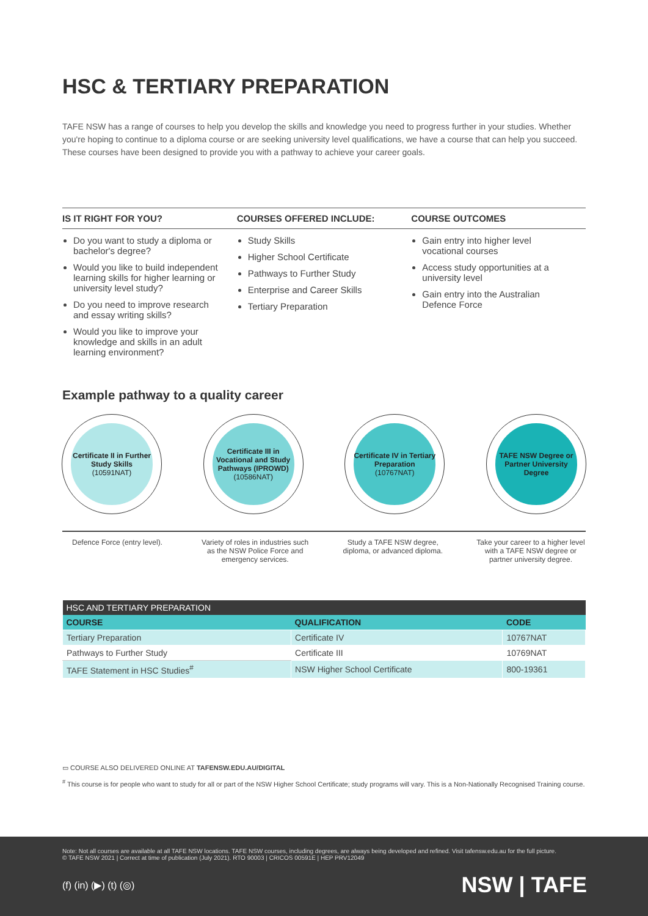HSC & TERTIARY PREPARATION
TAFE NSW has a range of courses to help you develop the skills and knowledge you need to progress further in your studies. Whether you're hoping to continue to a diploma course or are seeking university level qualifications, we have a course that can help you succeed. These courses have been designed to provide you with a pathway to achieve your career goals.
IS IT RIGHT FOR YOU?
Do you want to study a diploma or bachelor's degree?
Would you like to build independent learning skills for higher learning or university level study?
Do you need to improve research and essay writing skills?
Would you like to improve your knowledge and skills in an adult learning environment?
COURSES OFFERED INCLUDE:
Study Skills
Higher School Certificate
Pathways to Further Study
Enterprise and Career Skills
Tertiary Preparation
COURSE OUTCOMES
Gain entry into higher level vocational courses
Access study opportunities at a university level
Gain entry into the Australian Defence Force
Example pathway to a quality career
Certificate II in Further Study Skills
(10591NAT)
Certificate III in Vocational and Study Pathways (IPROWD)
(10586NAT)
Certificate IV in Tertiary Preparation
(10767NAT)
TAFE NSW Degree or Partner University Degree
Defence Force (entry level).
Variety of roles in industries such as the NSW Police Force and emergency services.
Study a TAFE NSW degree, diploma, or advanced diploma.
Take your career to a higher level with a TAFE NSW degree or partner university degree.
| HSC AND TERTIARY PREPARATION | | |
| --- | --- | --- |
| COURSE | QUALIFICATION | CODE |
| Tertiary Preparation | Certificate IV | 10767NAT |
| Pathways to Further Study | Certificate III | 10769NAT |
| TAFE Statement in HSC Studies<sup>#</sup> | NSW Higher School Certificate | 800-19361 |
▭ COURSE ALSO DELIVERED ONLINE AT TAFENSW.EDU.AU/DIGITAL
<sup>#</sup> This course is for people who want to study for all or part of the NSW Higher School Certificate; study programs will vary. This is a Non-Nationally Recognised Training course.
Note: Not all courses are available at all TAFE NSW locations. TAFE NSW courses, including degrees, are always being developed and refined. Visit tafensw.edu.au for the full picture.
© TAFE NSW 2021 | Correct at time of publication (July 2021). RTO 90003 | CRICOS 00591E | HEP PRV12049
(f) (in) (▶) (t) (◎)
NSW | TAFE